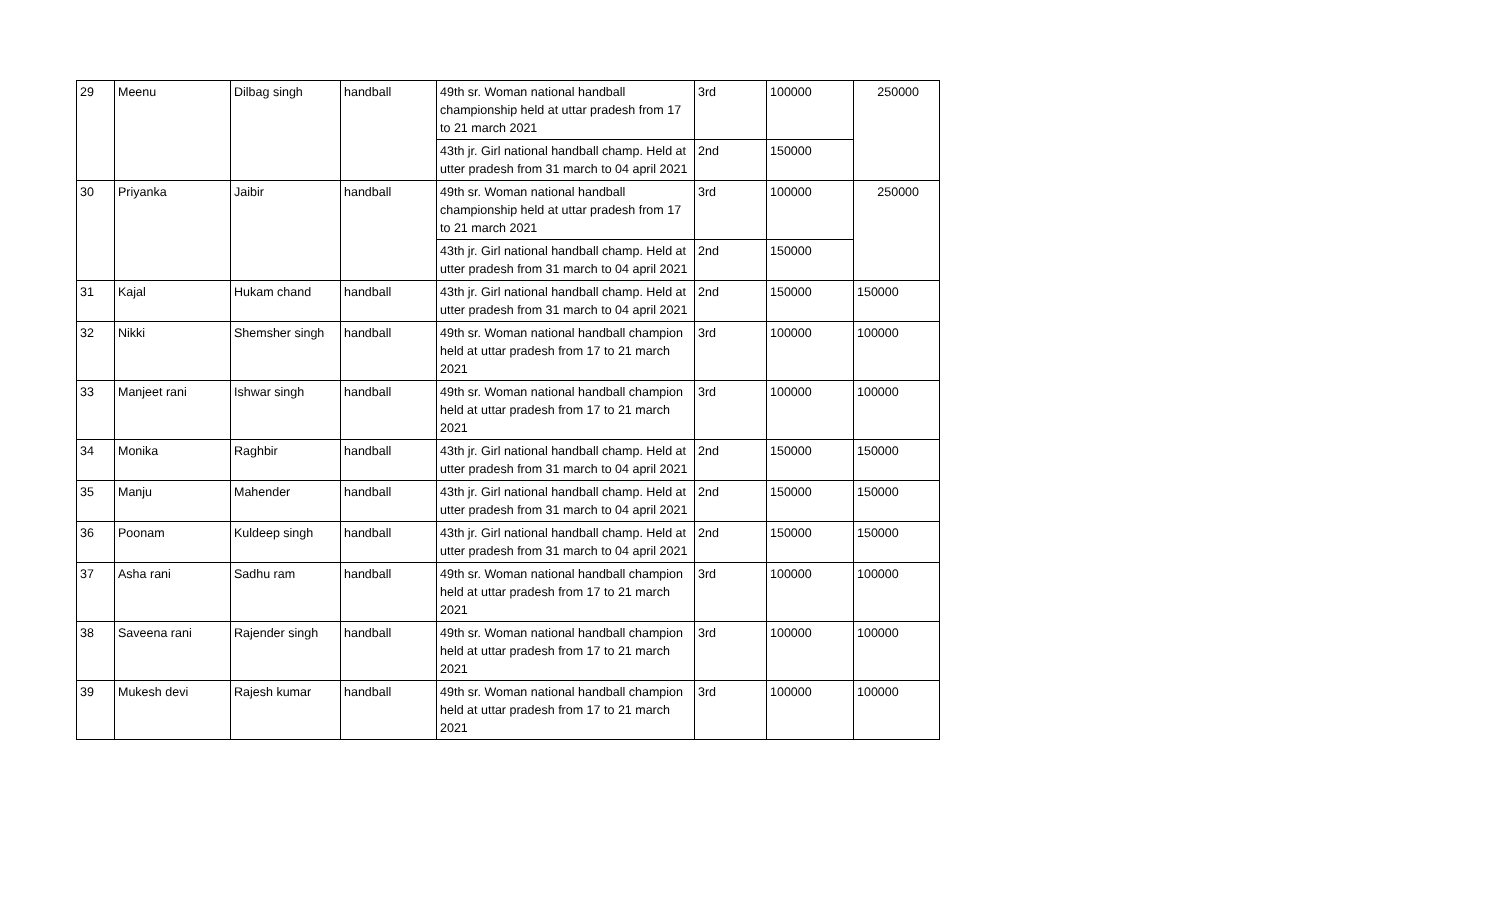| 29 | Meenu | Dilbag singh | handball | 49th sr. Woman national handball championship held at uttar pradesh from 17 to 21 march 2021 | 3rd | 100000 | 250000 |
| | | | | 43th jr. Girl national handball champ. Held at utter pradesh from 31 march to 04 april 2021 | 2nd | 150000 | |
| 30 | Priyanka | Jaibir | handball | 49th sr. Woman national handball championship held at uttar pradesh from 17 to 21 march 2021 | 3rd | 100000 | 250000 |
| | | | | 43th jr. Girl national handball champ. Held at utter pradesh from 31 march to 04 april 2021 | 2nd | 150000 | |
| 31 | Kajal | Hukam chand | handball | 43th jr. Girl national handball champ. Held at utter pradesh from 31 march to 04 april 2021 | 2nd | 150000 | 150000 |
| 32 | Nikki | Shemsher singh | handball | 49th sr. Woman national handball champion held at uttar pradesh from 17 to 21 march 2021 | 3rd | 100000 | 100000 |
| 33 | Manjeet rani | Ishwar singh | handball | 49th sr. Woman national handball champion held at uttar pradesh from 17 to 21 march 2021 | 3rd | 100000 | 100000 |
| 34 | Monika | Raghbir | handball | 43th jr. Girl national handball champ. Held at utter pradesh from 31 march to 04 april 2021 | 2nd | 150000 | 150000 |
| 35 | Manju | Mahender | handball | 43th jr. Girl national handball champ. Held at utter pradesh from 31 march to 04 april 2021 | 2nd | 150000 | 150000 |
| 36 | Poonam | Kuldeep singh | handball | 43th jr. Girl national handball champ. Held at utter pradesh from 31 march to 04 april 2021 | 2nd | 150000 | 150000 |
| 37 | Asha rani | Sadhu ram | handball | 49th sr. Woman national handball champion held at uttar pradesh from 17 to 21 march 2021 | 3rd | 100000 | 100000 |
| 38 | Saveena rani | Rajender singh | handball | 49th sr. Woman national handball champion held at uttar pradesh from 17 to 21 march 2021 | 3rd | 100000 | 100000 |
| 39 | Mukesh devi | Rajesh kumar | handball | 49th sr. Woman national handball champion held at uttar pradesh from 17 to 21 march 2021 | 3rd | 100000 | 100000 |